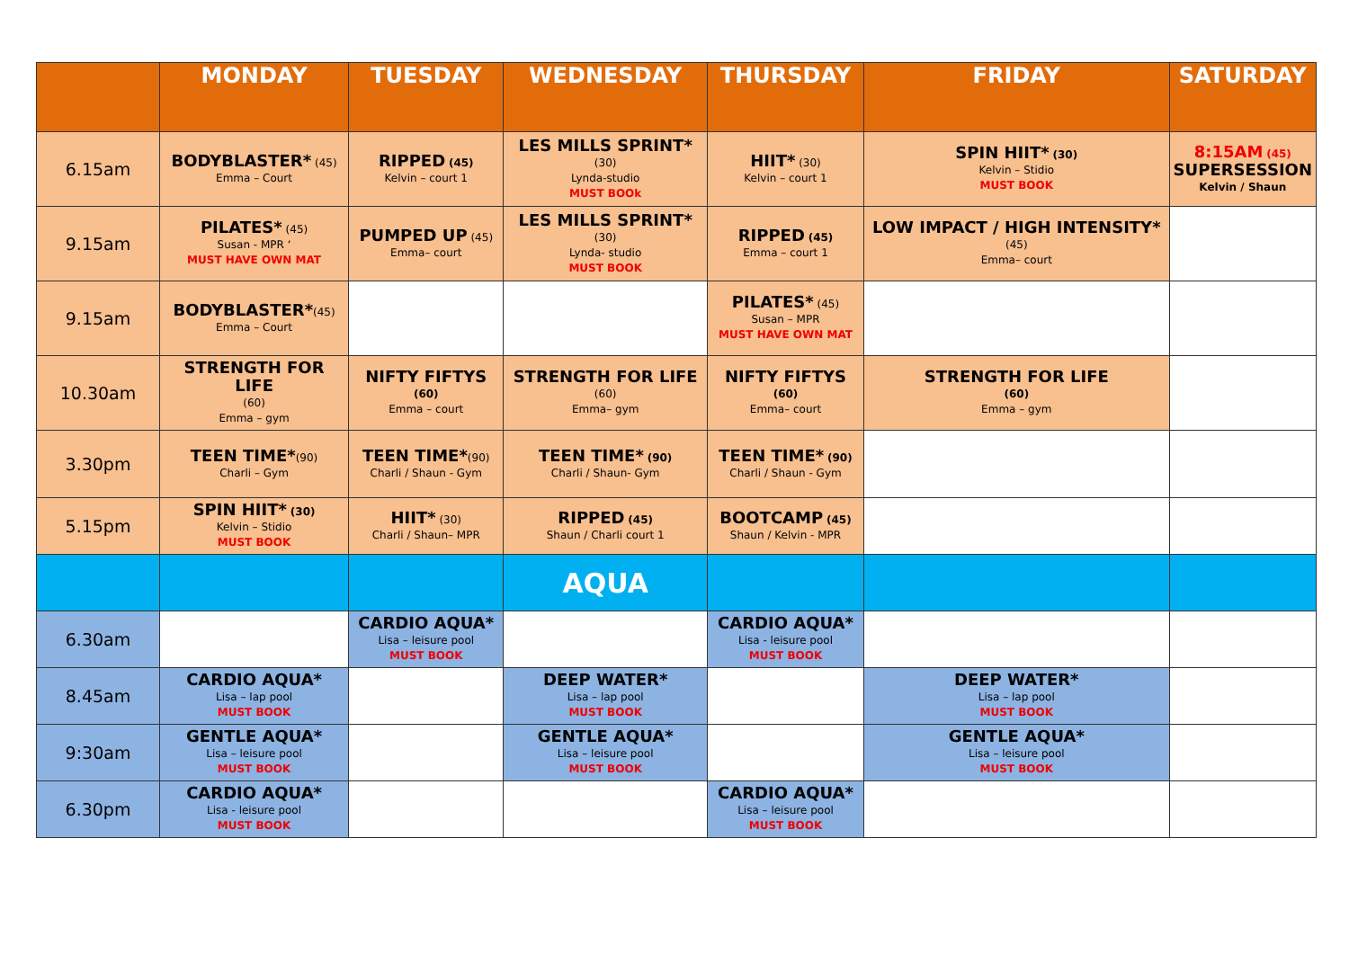| | MONDAY | TUESDAY | WEDNESDAY | THURSDAY | FRIDAY | SATURDAY |
| --- | --- | --- | --- | --- | --- | --- |
| 6.15am | BODYBLASTER* (45) Emma – Court | RIPPED (45) Kelvin – court 1 | LES MILLS SPRINT* (30) Lynda-studio MUST BOOk | HIIT* (30) Kelvin – court 1 | SPIN HIIT* (30) Kelvin – Stidio MUST BOOK | 8:15AM (45) SUPERSESSION Kelvin / Shaun |
| 9.15am | PILATES* (45) Susan - MPR ‘ MUST HAVE OWN MAT | PUMPED UP (45) Emma– court | LES MILLS SPRINT* (30) Lynda- studio MUST BOOK | RIPPED (45) Emma – court 1 | LOW IMPACT / HIGH INTENSITY* (45) Emma– court | |
| 9.15am | BODYBLASTER* (45) Emma – Court | | | PILATES* (45) Susan – MPR MUST HAVE OWN MAT | | |
| 10.30am | STRENGTH FOR LIFE (60) Emma – gym | NIFTY FIFTYS (60) Emma – court | STRENGTH FOR LIFE (60) Emma– gym | NIFTY FIFTYS (60) Emma– court | STRENGTH FOR LIFE (60) Emma – gym | |
| 3.30pm | TEEN TIME* (90) Charli – Gym | TEEN TIME* (90) Charli / Shaun - Gym | TEEN TIME* (90) Charli / Shaun- Gym | TEEN TIME* (90) Charli / Shaun - Gym | | |
| 5.15pm | SPIN HIIT* (30) Kelvin – Stidio MUST BOOK | HIIT* (30) Charli / Shaun– MPR | RIPPED (45) Shaun / Charli court 1 | BOOTCAMP (45) Shaun / Kelvin - MPR | | |
| | | | AQUA | | | |
| 6.30am | | CARDIO AQUA* Lisa – leisure pool MUST BOOK | | CARDIO AQUA* Lisa - leisure pool MUST BOOK | | |
| 8.45am | CARDIO AQUA* Lisa – lap pool MUST BOOK | | DEEP WATER* Lisa – lap pool MUST BOOK | | DEEP WATER* Lisa – lap pool MUST BOOK | |
| 9:30am | GENTLE AQUA* Lisa – leisure pool MUST BOOK | | GENTLE AQUA* Lisa – leisure pool MUST BOOK | | GENTLE AQUA* Lisa – leisure pool MUST BOOK | |
| 6.30pm | CARDIO AQUA* Lisa - leisure pool MUST BOOK | | | CARDIO AQUA* Lisa – leisure pool MUST BOOK | | |